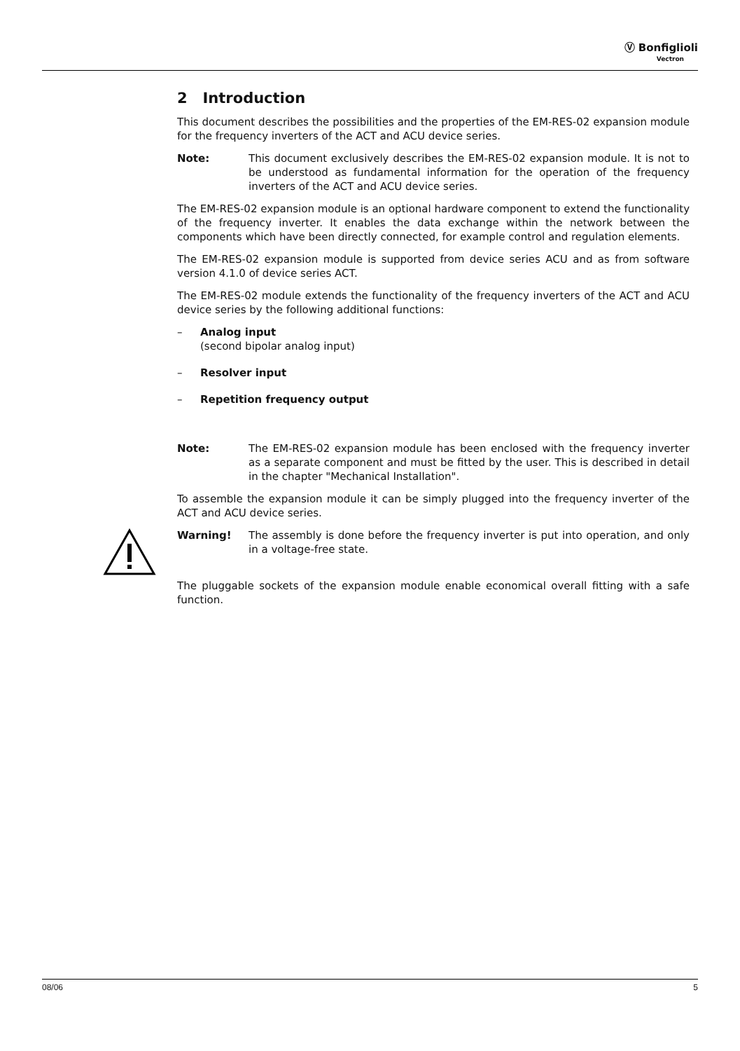Ⓥ Bonfiglioli
Vectron
2 Introduction
This document describes the possibilities and the properties of the EM-RES-02 expansion module for the frequency inverters of the ACT and ACU device series.
Note: This document exclusively describes the EM-RES-02 expansion module. It is not to be understood as fundamental information for the operation of the frequency inverters of the ACT and ACU device series.
The EM-RES-02 expansion module is an optional hardware component to extend the functionality of the frequency inverter. It enables the data exchange within the network between the components which have been directly connected, for example control and regulation elements.
The EM-RES-02 expansion module is supported from device series ACU and as from software version 4.1.0 of device series ACT.
The EM-RES-02 module extends the functionality of the frequency inverters of the ACT and ACU device series by the following additional functions:
– Analog input
(second bipolar analog input)
– Resolver input
– Repetition frequency output
Note: The EM-RES-02 expansion module has been enclosed with the frequency inverter as a separate component and must be fitted by the user. This is described in detail in the chapter "Mechanical Installation".
To assemble the expansion module it can be simply plugged into the frequency inverter of the ACT and ACU device series.
Warning! The assembly is done before the frequency inverter is put into operation, and only in a voltage-free state.
The pluggable sockets of the expansion module enable economical overall fitting with a safe function.
08/06 5